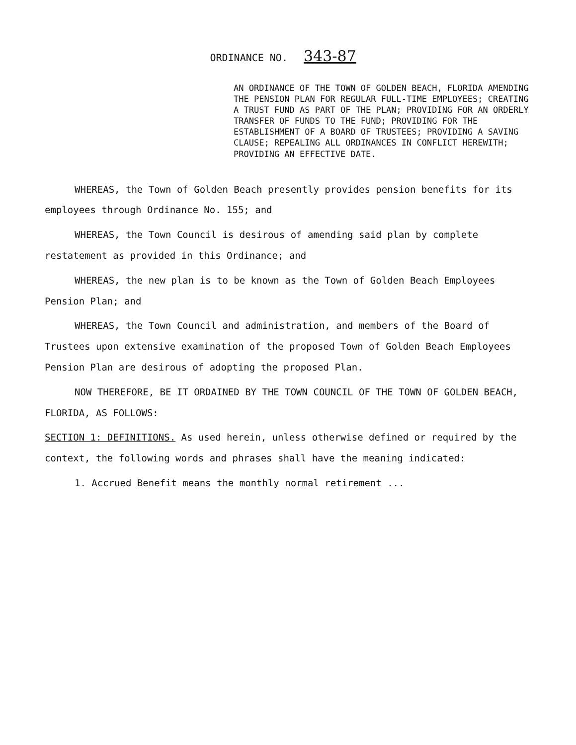ORDINANCE NO. 343-87
AN ORDINANCE OF THE TOWN OF GOLDEN BEACH, FLORIDA AMENDING THE PENSION PLAN FOR REGULAR FULL-TIME EMPLOYEES; CREATING A TRUST FUND AS PART OF THE PLAN; PROVIDING FOR AN ORDERLY TRANSFER OF FUNDS TO THE FUND; PROVIDING FOR THE ESTABLISHMENT OF A BOARD OF TRUSTEES; PROVIDING A SAVING CLAUSE; REPEALING ALL ORDINANCES IN CONFLICT HEREWITH; PROVIDING AN EFFECTIVE DATE.
WHEREAS, the Town of Golden Beach presently provides pension benefits for its employees through Ordinance No. 155; and
WHEREAS, the Town Council is desirous of amending said plan by complete restatement as provided in this Ordinance; and
WHEREAS, the new plan is to be known as the Town of Golden Beach Employees Pension Plan; and
WHEREAS, the Town Council and administration, and members of the Board of Trustees upon extensive examination of the proposed Town of Golden Beach Employees Pension Plan are desirous of adopting the proposed Plan.
NOW THEREFORE, BE IT ORDAINED BY THE TOWN COUNCIL OF THE TOWN OF GOLDEN BEACH, FLORIDA, AS FOLLOWS:
SECTION 1: DEFINITIONS. As used herein, unless otherwise defined or required by the context, the following words and phrases shall have the meaning indicated:
1. Accrued Benefit means the monthly normal retirement ...